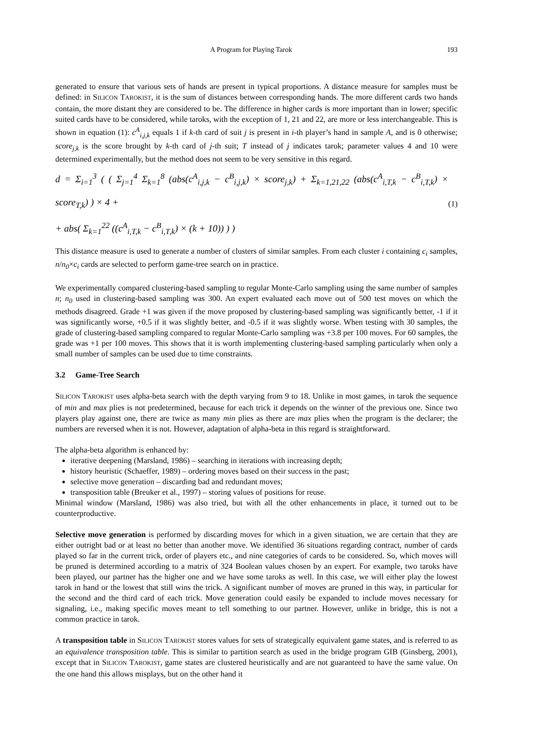A Program for Playing Tarok 193
generated to ensure that various sets of hands are present in typical proportions. A distance measure for samples must be defined: in SILICON TAROKIST, it is the sum of distances between corresponding hands. The more different cards two hands contain, the more distant they are considered to be. The difference in higher cards is more important than in lower; specific suited cards have to be considered, while taroks, with the exception of 1, 21 and 22, are more or less interchangeable. This is shown in equation (1): c<sup>A</sup><sub>i,j,k</sub> equals 1 if k-th card of suit j is present in i-th player’s hand in sample A, and is 0 otherwise; score<sub>j,k</sub> is the score brought by k-th card of j-th suit; T instead of j indicates tarok; parameter values 4 and 10 were determined experimentally, but the method does not seem to be very sensitive in this regard.
d = Σ<sub>i=1</sub><sup>3</sup> ( ( Σ<sub>j=1</sub><sup>4</sup> Σ<sub>k=1</sub><sup>8</sup> (abs(c<sup>A</sup><sub>i,j,k</sub> − c<sup>B</sup><sub>i,j,k</sub>) × score<sub>j,k</sub>) + Σ<sub>k=1,21,22</sub> (abs(c<sup>A</sup><sub>i,T,k</sub> − c<sup>B</sup><sub>i,T,k</sub>) × score<sub>T,k</sub>) ) × 4 +
+ abs( Σ<sub>k=1</sub><sup>22</sup> ((c<sup>A</sup><sub>i,T,k</sub> − c<sup>B</sup><sub>i,T,k</sub>) × (k + 10)) ) )
(1)
This distance measure is used to generate a number of clusters of similar samples. From each cluster i containing c<sub>i</sub> samples, n/n<sub>0</sub>×c<sub>i</sub> cards are selected to perform game-tree search on in practice.
We experimentally compared clustering-based sampling to regular Monte-Carlo sampling using the same number of samples n; n<sub>0</sub> used in clustering-based sampling was 300. An expert evaluated each move out of 500 test moves on which the methods disagreed. Grade +1 was given if the move proposed by clustering-based sampling was significantly better, -1 if it was significantly worse, +0.5 if it was slightly better, and -0.5 if it was slightly worse. When testing with 30 samples, the grade of clustering-based sampling compared to regular Monte-Carlo sampling was +3.8 per 100 moves. For 60 samples, the grade was +1 per 100 moves. This shows that it is worth implementing clustering-based sampling particularly when only a small number of samples can be used due to time constraints.
3.2 Game-Tree Search
SILICON TAROKIST uses alpha-beta search with the depth varying from 9 to 18. Unlike in most games, in tarok the sequence of min and max plies is not predetermined, because for each trick it depends on the winner of the previous one. Since two players play against one, there are twice as many min plies as there are max plies when the program is the declarer; the numbers are reversed when it is not. However, adaptation of alpha-beta in this regard is straightforward.
The alpha-beta algorithm is enhanced by:
iterative deepening (Marsland, 1986) – searching in iterations with increasing depth;
history heuristic (Schaeffer, 1989) – ordering moves based on their success in the past;
selective move generation – discarding bad and redundant moves;
transposition table (Breuker et al., 1997) – storing values of positions for reuse.
Minimal window (Marsland, 1986) was also tried, but with all the other enhancements in place, it turned out to be counterproductive.
Selective move generation is performed by discarding moves for which in a given situation, we are certain that they are either outright bad or at least no better than another move. We identified 36 situations regarding contract, number of cards played so far in the current trick, order of players etc., and nine categories of cards to be considered. So, which moves will be pruned is determined according to a matrix of 324 Boolean values chosen by an expert. For example, two taroks have been played, our partner has the higher one and we have some taroks as well. In this case, we will either play the lowest tarok in hand or the lowest that still wins the trick. A significant number of moves are pruned in this way, in particular for the second and the third card of each trick. Move generation could easily be expanded to include moves necessary for signaling, i.e., making specific moves meant to tell something to our partner. However, unlike in bridge, this is not a common practice in tarok.
A transposition table in SILICON TAROKIST stores values for sets of strategically equivalent game states, and is referred to as an equivalence transposition table. This is similar to partition search as used in the bridge program GIB (Ginsberg, 2001), except that in SILICON TAROKIST, game states are clustered heuristically and are not guaranteed to have the same value. On the one hand this allows misplays, but on the other hand it